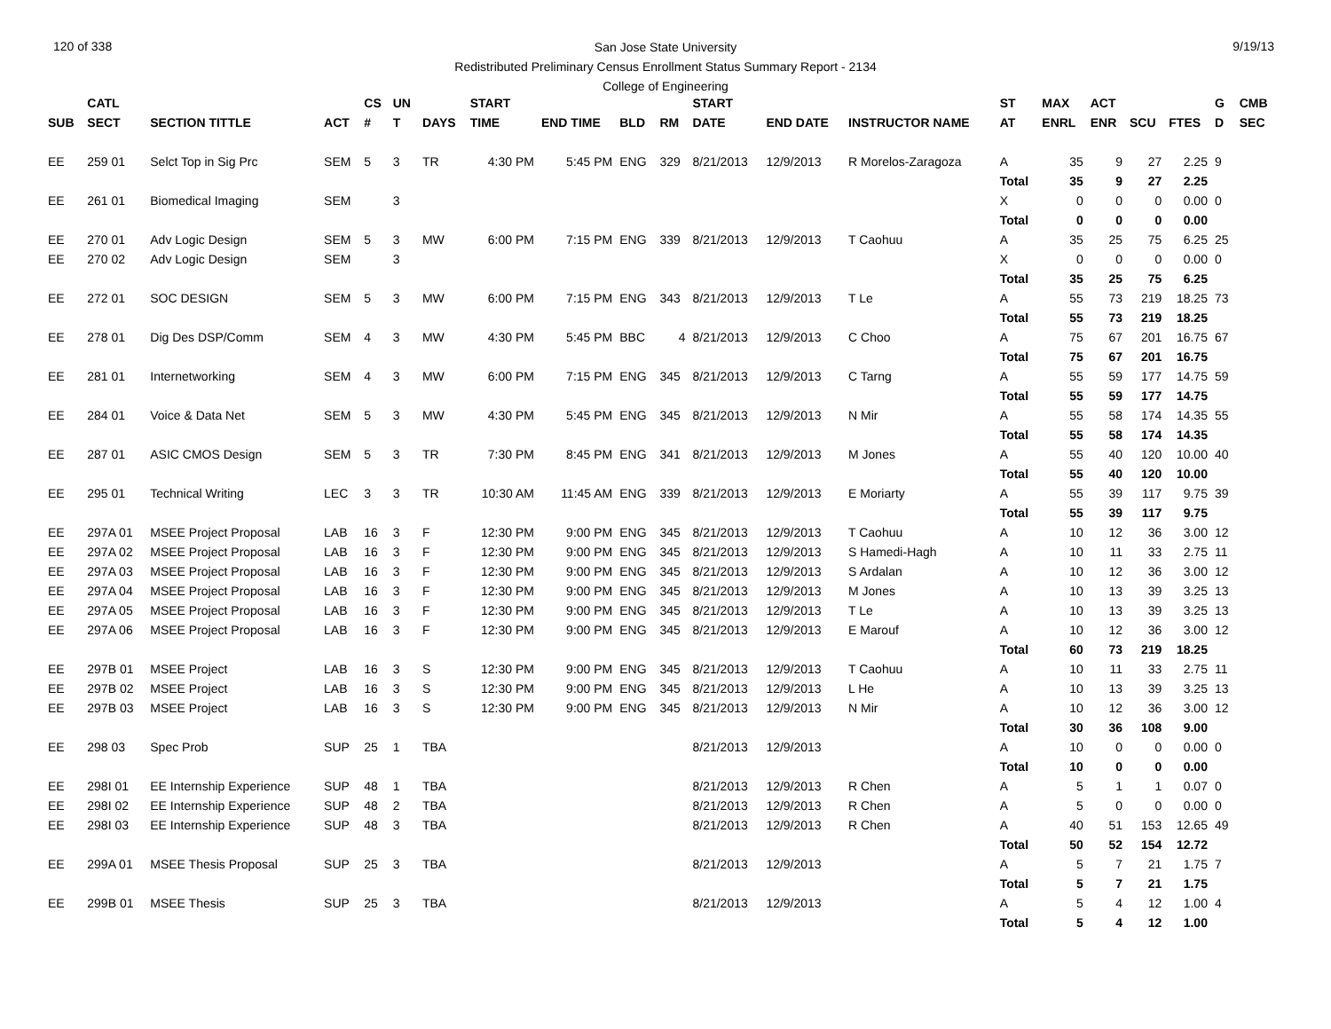120 of 338 9/19/13
San Jose State University
Redistributed Preliminary Census Enrollment Status Summary Report - 2134
College of Engineering
| | CATL | | | CS | UN | | START | | | | START | | | ST | MAX | ACT | | | G | CMB |
| --- | --- | --- | --- | --- | --- | --- | --- | --- | --- | --- | --- | --- | --- | --- | --- | --- | --- | --- | --- | --- |
| SUB | SECT | SECTION TITTLE | ACT | # | T | DAYS | TIME | END TIME | BLD | RM | DATE | END DATE | INSTRUCTOR NAME | AT | ENRL | ENR | SCU | FTES | D | SEC |
| EE | 259 01 | Selct Top in Sig Prc | SEM | 5 | 3 | TR | 4:30 PM | 5:45 PM | ENG | 329 | 8/21/2013 | 12/9/2013 | R Morelos-Zaragoza | A | 35 | 9 | 27 | 2.25 | 9 | |
| | | | | | | | | | | | | | | Total | 35 | 9 | 27 | 2.25 | | |
| EE | 261 01 | Biomedical Imaging | SEM | | 3 | | | | | | | | | X | 0 | 0 | 0 | 0.00 | 0 | |
| | | | | | | | | | | | | | | Total | 0 | 0 | 0 | 0.00 | | |
| EE | 270 01 | Adv Logic Design | SEM | 5 | 3 | MW | 6:00 PM | 7:15 PM | ENG | 339 | 8/21/2013 | 12/9/2013 | T Caohuu | A | 35 | 25 | 75 | 6.25 | 25 | |
| EE | 270 02 | Adv Logic Design | SEM | | 3 | | | | | | | | | X | 0 | 0 | 0 | 0.00 | 0 | |
| | | | | | | | | | | | | | | Total | 35 | 25 | 75 | 6.25 | | |
| EE | 272 01 | SOC DESIGN | SEM | 5 | 3 | MW | 6:00 PM | 7:15 PM | ENG | 343 | 8/21/2013 | 12/9/2013 | T Le | A | 55 | 73 | 219 | 18.25 | 73 | |
| | | | | | | | | | | | | | | Total | 55 | 73 | 219 | 18.25 | | |
| EE | 278 01 | Dig Des DSP/Comm | SEM | 4 | 3 | MW | 4:30 PM | 5:45 PM | BBC | 4 | 8/21/2013 | 12/9/2013 | C Choo | A | 75 | 67 | 201 | 16.75 | 67 | |
| | | | | | | | | | | | | | | Total | 75 | 67 | 201 | 16.75 | | |
| EE | 281 01 | Internetworking | SEM | 4 | 3 | MW | 6:00 PM | 7:15 PM | ENG | 345 | 8/21/2013 | 12/9/2013 | C Tarng | A | 55 | 59 | 177 | 14.75 | 59 | |
| | | | | | | | | | | | | | | Total | 55 | 59 | 177 | 14.75 | | |
| EE | 284 01 | Voice & Data Net | SEM | 5 | 3 | MW | 4:30 PM | 5:45 PM | ENG | 345 | 8/21/2013 | 12/9/2013 | N Mir | A | 55 | 58 | 174 | 14.35 | 55 | |
| | | | | | | | | | | | | | | Total | 55 | 58 | 174 | 14.35 | | |
| EE | 287 01 | ASIC CMOS Design | SEM | 5 | 3 | TR | 7:30 PM | 8:45 PM | ENG | 341 | 8/21/2013 | 12/9/2013 | M Jones | A | 55 | 40 | 120 | 10.00 | 40 | |
| | | | | | | | | | | | | | | Total | 55 | 40 | 120 | 10.00 | | |
| EE | 295 01 | Technical Writing | LEC | 3 | 3 | TR | 10:30 AM | 11:45 AM | ENG | 339 | 8/21/2013 | 12/9/2013 | E Moriarty | A | 55 | 39 | 117 | 9.75 | 39 | |
| | | | | | | | | | | | | | | Total | 55 | 39 | 117 | 9.75 | | |
| EE | 297A 01 | MSEE Project Proposal | LAB | 16 | 3 | F | 12:30 PM | 9:00 PM | ENG | 345 | 8/21/2013 | 12/9/2013 | T Caohuu | A | 10 | 12 | 36 | 3.00 | 12 | |
| EE | 297A 02 | MSEE Project Proposal | LAB | 16 | 3 | F | 12:30 PM | 9:00 PM | ENG | 345 | 8/21/2013 | 12/9/2013 | S Hamedi-Hagh | A | 10 | 11 | 33 | 2.75 | 11 | |
| EE | 297A 03 | MSEE Project Proposal | LAB | 16 | 3 | F | 12:30 PM | 9:00 PM | ENG | 345 | 8/21/2013 | 12/9/2013 | S Ardalan | A | 10 | 12 | 36 | 3.00 | 12 | |
| EE | 297A 04 | MSEE Project Proposal | LAB | 16 | 3 | F | 12:30 PM | 9:00 PM | ENG | 345 | 8/21/2013 | 12/9/2013 | M Jones | A | 10 | 13 | 39 | 3.25 | 13 | |
| EE | 297A 05 | MSEE Project Proposal | LAB | 16 | 3 | F | 12:30 PM | 9:00 PM | ENG | 345 | 8/21/2013 | 12/9/2013 | T Le | A | 10 | 13 | 39 | 3.25 | 13 | |
| EE | 297A 06 | MSEE Project Proposal | LAB | 16 | 3 | F | 12:30 PM | 9:00 PM | ENG | 345 | 8/21/2013 | 12/9/2013 | E Marouf | A | 10 | 12 | 36 | 3.00 | 12 | |
| | | | | | | | | | | | | | | Total | 60 | 73 | 219 | 18.25 | | |
| EE | 297B 01 | MSEE Project | LAB | 16 | 3 | S | 12:30 PM | 9:00 PM | ENG | 345 | 8/21/2013 | 12/9/2013 | T Caohuu | A | 10 | 11 | 33 | 2.75 | 11 | |
| EE | 297B 02 | MSEE Project | LAB | 16 | 3 | S | 12:30 PM | 9:00 PM | ENG | 345 | 8/21/2013 | 12/9/2013 | L He | A | 10 | 13 | 39 | 3.25 | 13 | |
| EE | 297B 03 | MSEE Project | LAB | 16 | 3 | S | 12:30 PM | 9:00 PM | ENG | 345 | 8/21/2013 | 12/9/2013 | N Mir | A | 10 | 12 | 36 | 3.00 | 12 | |
| | | | | | | | | | | | | | | Total | 30 | 36 | 108 | 9.00 | | |
| EE | 298 03 | Spec Prob | SUP | 25 | 1 | TBA | | | | | 8/21/2013 | 12/9/2013 | | A | 10 | 0 | 0 | 0.00 | 0 | |
| | | | | | | | | | | | | | | Total | 10 | 0 | 0 | 0.00 | | |
| EE | 298I 01 | EE Internship Experience | SUP | 48 | 1 | TBA | | | | | 8/21/2013 | 12/9/2013 | R Chen | A | 5 | 1 | 1 | 0.07 | 0 | |
| EE | 298I 02 | EE Internship Experience | SUP | 48 | 2 | TBA | | | | | 8/21/2013 | 12/9/2013 | R Chen | A | 5 | 0 | 0 | 0.00 | 0 | |
| EE | 298I 03 | EE Internship Experience | SUP | 48 | 3 | TBA | | | | | 8/21/2013 | 12/9/2013 | R Chen | A | 40 | 51 | 153 | 12.65 | 49 | |
| | | | | | | | | | | | | | | Total | 50 | 52 | 154 | 12.72 | | |
| EE | 299A 01 | MSEE Thesis Proposal | SUP | 25 | 3 | TBA | | | | | 8/21/2013 | 12/9/2013 | | A | 5 | 7 | 21 | 1.75 | 7 | |
| | | | | | | | | | | | | | | Total | 5 | 7 | 21 | 1.75 | | |
| EE | 299B 01 | MSEE Thesis | SUP | 25 | 3 | TBA | | | | | 8/21/2013 | 12/9/2013 | | A | 5 | 4 | 12 | 1.00 | 4 | |
| | | | | | | | | | | | | | | Total | 5 | 4 | 12 | 1.00 | | |